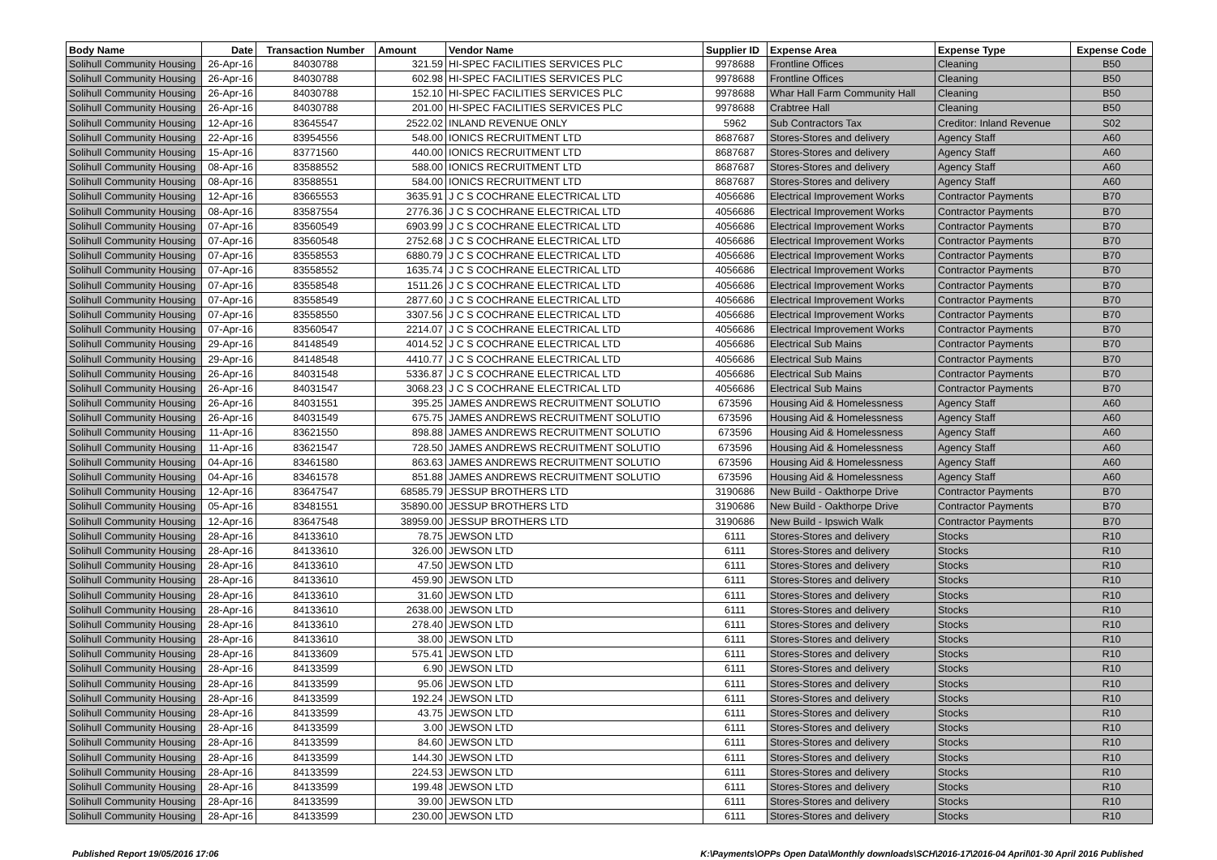| Body Name | Date | Transaction Number | Amount | Vendor Name | Supplier ID | Expense Area | Expense Type | Expense Code |
| --- | --- | --- | --- | --- | --- | --- | --- | --- |
| Solihull Community Housing | 26-Apr-16 | 84030788 | 321.59 | HI-SPEC FACILITIES SERVICES PLC | 9978688 | Frontline Offices | Cleaning | B50 |
| Solihull Community Housing | 26-Apr-16 | 84030788 | 602.98 | HI-SPEC FACILITIES SERVICES PLC | 9978688 | Frontline Offices | Cleaning | B50 |
| Solihull Community Housing | 26-Apr-16 | 84030788 | 152.10 | HI-SPEC FACILITIES SERVICES PLC | 9978688 | Whar Hall Farm Community Hall | Cleaning | B50 |
| Solihull Community Housing | 26-Apr-16 | 84030788 | 201.00 | HI-SPEC FACILITIES SERVICES PLC | 9978688 | Crabtree Hall | Cleaning | B50 |
| Solihull Community Housing | 12-Apr-16 | 83645547 | 2522.02 | INLAND REVENUE ONLY | 5962 | Sub Contractors Tax | Creditor: Inland Revenue | S02 |
| Solihull Community Housing | 22-Apr-16 | 83954556 | 548.00 | IONICS RECRUITMENT LTD | 8687687 | Stores-Stores and delivery | Agency Staff | A60 |
| Solihull Community Housing | 15-Apr-16 | 83771560 | 440.00 | IONICS RECRUITMENT LTD | 8687687 | Stores-Stores and delivery | Agency Staff | A60 |
| Solihull Community Housing | 08-Apr-16 | 83588552 | 588.00 | IONICS RECRUITMENT LTD | 8687687 | Stores-Stores and delivery | Agency Staff | A60 |
| Solihull Community Housing | 08-Apr-16 | 83588551 | 584.00 | IONICS RECRUITMENT LTD | 8687687 | Stores-Stores and delivery | Agency Staff | A60 |
| Solihull Community Housing | 12-Apr-16 | 83665553 | 3635.91 | J C S COCHRANE ELECTRICAL LTD | 4056686 | Electrical Improvement Works | Contractor Payments | B70 |
| Solihull Community Housing | 08-Apr-16 | 83587554 | 2776.36 | J C S COCHRANE ELECTRICAL LTD | 4056686 | Electrical Improvement Works | Contractor Payments | B70 |
| Solihull Community Housing | 07-Apr-16 | 83560549 | 6903.99 | J C S COCHRANE ELECTRICAL LTD | 4056686 | Electrical Improvement Works | Contractor Payments | B70 |
| Solihull Community Housing | 07-Apr-16 | 83560548 | 2752.68 | J C S COCHRANE ELECTRICAL LTD | 4056686 | Electrical Improvement Works | Contractor Payments | B70 |
| Solihull Community Housing | 07-Apr-16 | 83558553 | 6880.79 | J C S COCHRANE ELECTRICAL LTD | 4056686 | Electrical Improvement Works | Contractor Payments | B70 |
| Solihull Community Housing | 07-Apr-16 | 83558552 | 1635.74 | J C S COCHRANE ELECTRICAL LTD | 4056686 | Electrical Improvement Works | Contractor Payments | B70 |
| Solihull Community Housing | 07-Apr-16 | 83558548 | 1511.26 | J C S COCHRANE ELECTRICAL LTD | 4056686 | Electrical Improvement Works | Contractor Payments | B70 |
| Solihull Community Housing | 07-Apr-16 | 83558549 | 2877.60 | J C S COCHRANE ELECTRICAL LTD | 4056686 | Electrical Improvement Works | Contractor Payments | B70 |
| Solihull Community Housing | 07-Apr-16 | 83558550 | 3307.56 | J C S COCHRANE ELECTRICAL LTD | 4056686 | Electrical Improvement Works | Contractor Payments | B70 |
| Solihull Community Housing | 07-Apr-16 | 83560547 | 2214.07 | J C S COCHRANE ELECTRICAL LTD | 4056686 | Electrical Improvement Works | Contractor Payments | B70 |
| Solihull Community Housing | 29-Apr-16 | 84148549 | 4014.52 | J C S COCHRANE ELECTRICAL LTD | 4056686 | Electrical Sub Mains | Contractor Payments | B70 |
| Solihull Community Housing | 29-Apr-16 | 84148548 | 4410.77 | J C S COCHRANE ELECTRICAL LTD | 4056686 | Electrical Sub Mains | Contractor Payments | B70 |
| Solihull Community Housing | 26-Apr-16 | 84031548 | 5336.87 | J C S COCHRANE ELECTRICAL LTD | 4056686 | Electrical Sub Mains | Contractor Payments | B70 |
| Solihull Community Housing | 26-Apr-16 | 84031547 | 3068.23 | J C S COCHRANE ELECTRICAL LTD | 4056686 | Electrical Sub Mains | Contractor Payments | B70 |
| Solihull Community Housing | 26-Apr-16 | 84031551 | 395.25 | JAMES ANDREWS RECRUITMENT SOLUTIO | 673596 | Housing Aid & Homelessness | Agency Staff | A60 |
| Solihull Community Housing | 26-Apr-16 | 84031549 | 675.75 | JAMES ANDREWS RECRUITMENT SOLUTIO | 673596 | Housing Aid & Homelessness | Agency Staff | A60 |
| Solihull Community Housing | 11-Apr-16 | 83621550 | 898.88 | JAMES ANDREWS RECRUITMENT SOLUTIO | 673596 | Housing Aid & Homelessness | Agency Staff | A60 |
| Solihull Community Housing | 11-Apr-16 | 83621547 | 728.50 | JAMES ANDREWS RECRUITMENT SOLUTIO | 673596 | Housing Aid & Homelessness | Agency Staff | A60 |
| Solihull Community Housing | 04-Apr-16 | 83461580 | 863.63 | JAMES ANDREWS RECRUITMENT SOLUTIO | 673596 | Housing Aid & Homelessness | Agency Staff | A60 |
| Solihull Community Housing | 04-Apr-16 | 83461578 | 851.88 | JAMES ANDREWS RECRUITMENT SOLUTIO | 673596 | Housing Aid & Homelessness | Agency Staff | A60 |
| Solihull Community Housing | 12-Apr-16 | 83647547 | 68585.79 | JESSUP BROTHERS LTD | 3190686 | New Build - Oakthorpe Drive | Contractor Payments | B70 |
| Solihull Community Housing | 05-Apr-16 | 83481551 | 35890.00 | JESSUP BROTHERS LTD | 3190686 | New Build - Oakthorpe Drive | Contractor Payments | B70 |
| Solihull Community Housing | 12-Apr-16 | 83647548 | 38959.00 | JESSUP BROTHERS LTD | 3190686 | New Build - Ipswich Walk | Contractor Payments | B70 |
| Solihull Community Housing | 28-Apr-16 | 84133610 | 78.75 | JEWSON LTD | 6111 | Stores-Stores and delivery | Stocks | R10 |
| Solihull Community Housing | 28-Apr-16 | 84133610 | 326.00 | JEWSON LTD | 6111 | Stores-Stores and delivery | Stocks | R10 |
| Solihull Community Housing | 28-Apr-16 | 84133610 | 47.50 | JEWSON LTD | 6111 | Stores-Stores and delivery | Stocks | R10 |
| Solihull Community Housing | 28-Apr-16 | 84133610 | 459.90 | JEWSON LTD | 6111 | Stores-Stores and delivery | Stocks | R10 |
| Solihull Community Housing | 28-Apr-16 | 84133610 | 31.60 | JEWSON LTD | 6111 | Stores-Stores and delivery | Stocks | R10 |
| Solihull Community Housing | 28-Apr-16 | 84133610 | 2638.00 | JEWSON LTD | 6111 | Stores-Stores and delivery | Stocks | R10 |
| Solihull Community Housing | 28-Apr-16 | 84133610 | 278.40 | JEWSON LTD | 6111 | Stores-Stores and delivery | Stocks | R10 |
| Solihull Community Housing | 28-Apr-16 | 84133610 | 38.00 | JEWSON LTD | 6111 | Stores-Stores and delivery | Stocks | R10 |
| Solihull Community Housing | 28-Apr-16 | 84133609 | 575.41 | JEWSON LTD | 6111 | Stores-Stores and delivery | Stocks | R10 |
| Solihull Community Housing | 28-Apr-16 | 84133599 | 6.90 | JEWSON LTD | 6111 | Stores-Stores and delivery | Stocks | R10 |
| Solihull Community Housing | 28-Apr-16 | 84133599 | 95.06 | JEWSON LTD | 6111 | Stores-Stores and delivery | Stocks | R10 |
| Solihull Community Housing | 28-Apr-16 | 84133599 | 192.24 | JEWSON LTD | 6111 | Stores-Stores and delivery | Stocks | R10 |
| Solihull Community Housing | 28-Apr-16 | 84133599 | 43.75 | JEWSON LTD | 6111 | Stores-Stores and delivery | Stocks | R10 |
| Solihull Community Housing | 28-Apr-16 | 84133599 | 3.00 | JEWSON LTD | 6111 | Stores-Stores and delivery | Stocks | R10 |
| Solihull Community Housing | 28-Apr-16 | 84133599 | 84.60 | JEWSON LTD | 6111 | Stores-Stores and delivery | Stocks | R10 |
| Solihull Community Housing | 28-Apr-16 | 84133599 | 144.30 | JEWSON LTD | 6111 | Stores-Stores and delivery | Stocks | R10 |
| Solihull Community Housing | 28-Apr-16 | 84133599 | 224.53 | JEWSON LTD | 6111 | Stores-Stores and delivery | Stocks | R10 |
| Solihull Community Housing | 28-Apr-16 | 84133599 | 199.48 | JEWSON LTD | 6111 | Stores-Stores and delivery | Stocks | R10 |
| Solihull Community Housing | 28-Apr-16 | 84133599 | 39.00 | JEWSON LTD | 6111 | Stores-Stores and delivery | Stocks | R10 |
| Solihull Community Housing | 28-Apr-16 | 84133599 | 230.00 | JEWSON LTD | 6111 | Stores-Stores and delivery | Stocks | R10 |
Published Report 19/05/2016 17:06 K:\Payments\OPPs Open Data\Monthly downloads\SCH\2016-17\2016-04 April\01-30 April 2016 Published